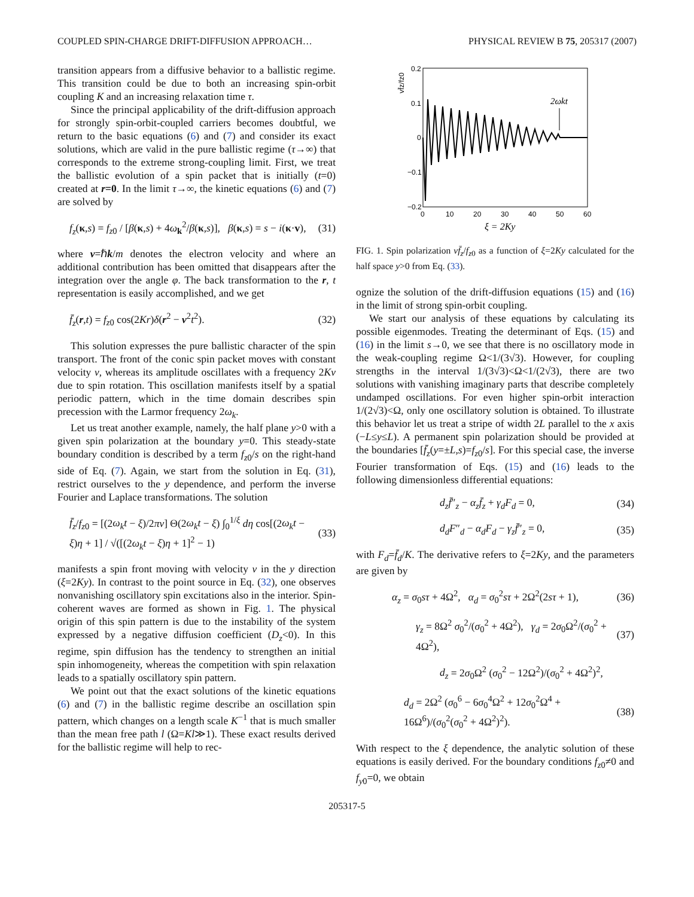COUPLED SPIN-CHARGE DRIFT-DIFFUSION APPROACH… PHYSICAL REVIEW B 75, 205317 (2007)
transition appears from a diffusive behavior to a ballistic regime. This transition could be due to both an increasing spin-orbit coupling K and an increasing relaxation time τ.
Since the principal applicability of the drift-diffusion approach for strongly spin-orbit-coupled carriers becomes doubtful, we return to the basic equations (6) and (7) and consider its exact solutions, which are valid in the pure ballistic regime (τ→∞) that corresponds to the extreme strong-coupling limit. First, we treat the ballistic evolution of a spin packet that is initially (t=0) created at r=0. In the limit τ→∞, the kinetic equations (6) and (7) are solved by
f<sub>z</sub>(κ,s) = f<sub>z0</sub> / [β(κ,s) + 4ω<sub>k</sub><sup>2</sup>/β(κ,s)], β(κ,s) = s − i(κ·v), (31)
where v=ℏk/m denotes the electron velocity and where an additional contribution has been omitted that disappears after the integration over the angle φ. The back transformation to the r, t representation is easily accomplished, and we get
f̄<sub>z</sub>(r,t) = f<sub>z0</sub> cos(2Kr)δ(r<sup>2</sup> − v<sup>2</sup>t<sup>2</sup>). (32)
This solution expresses the pure ballistic character of the spin transport. The front of the conic spin packet moves with constant velocity v, whereas its amplitude oscillates with a frequency 2Kv due to spin rotation. This oscillation manifests itself by a spatial periodic pattern, which in the time domain describes spin precession with the Larmor frequency 2ω<sub>k</sub>.
Let us treat another example, namely, the half plane y>0 with a given spin polarization at the boundary y=0. This steady-state boundary condition is described by a term f<sub>z0</sub>/s on the right-hand side of Eq. (7). Again, we start from the solution in Eq. (31), restrict ourselves to the y dependence, and perform the inverse Fourier and Laplace transformations. The solution
f̄<sub>z</sub>/f<sub>z0</sub> = [(2ω<sub>k</sub>t − ξ)/2πv] Θ(2ω<sub>k</sub>t − ξ) ∫<sub>0</sub><sup>1/ξ</sup> dη cos[(2ω<sub>k</sub>t − ξ)η + 1] / √([(2ω<sub>k</sub>t − ξ)η + 1]<sup>2</sup> − 1) (33)
manifests a spin front moving with velocity v in the y direction (ξ=2Ky). In contrast to the point source in Eq. (32), one observes nonvanishing oscillatory spin excitations also in the interior. Spin-coherent waves are formed as shown in Fig. 1. The physical origin of this spin pattern is due to the instability of the system expressed by a negative diffusion coefficient (D<sub>z</sub><0). In this regime, spin diffusion has the tendency to strengthen an initial spin inhomogeneity, whereas the competition with spin relaxation leads to a spatially oscillatory spin pattern.
We point out that the exact solutions of the kinetic equations (6) and (7) in the ballistic regime describe an oscillation spin pattern, which changes on a length scale K<sup>−1</sup> that is much smaller than the mean free path l (Ω=Kl≫1). These exact results derived for the ballistic regime will help to rec-
vf̄z/fz0
0.2
0.1
0
−0.1
−0.2
0
10
20
30
40
50
60
ξ = 2Ky
2ωkt
FIG. 1. Spin polarization vf̄<sub>z</sub>/f<sub>z0</sub> as a function of ξ=2Ky calculated for the half space y>0 from Eq. (33).
ognize the solution of the drift-diffusion equations (15) and (16) in the limit of strong spin-orbit coupling.
We start our analysis of these equations by calculating its possible eigenmodes. Treating the determinant of Eqs. (15) and (16) in the limit s→0, we see that there is no oscillatory mode in the weak-coupling regime Ω<1/(3√3). However, for coupling strengths in the interval 1/(3√3)<Ω<1/(2√3), there are two solutions with vanishing imaginary parts that describe completely undamped oscillations. For even higher spin-orbit interaction 1/(2√3)<Ω, only one oscillatory solution is obtained. To illustrate this behavior let us treat a stripe of width 2L parallel to the x axis (−L≤y≤L). A permanent spin polarization should be provided at the boundaries [f̄<sub>z</sub>(y=±L,s)=f<sub>z0</sub>/s]. For this special case, the inverse Fourier transformation of Eqs. (15) and (16) leads to the following dimensionless differential equations:
d<sub>z</sub>f̄″<sub>z</sub> − α<sub>z</sub>f̄<sub>z</sub> + γ<sub>d</sub>F<sub>d</sub> = 0, (34)
d<sub>d</sub>F″<sub>d</sub> − α<sub>d</sub>F<sub>d</sub> − γ<sub>z</sub>f̄″<sub>z</sub> = 0, (35)
with F<sub>d</sub>=f̄<sub>d</sub>/K. The derivative refers to ξ=2Ky, and the parameters are given by
α<sub>z</sub> = σ<sub>0</sub>sτ + 4Ω<sup>2</sup>, α<sub>d</sub> = σ<sub>0</sub><sup>2</sup>sτ + 2Ω<sup>2</sup>(2sτ + 1), (36)
γ<sub>z</sub> = 8Ω<sup>2</sup> σ<sub>0</sub><sup>2</sup>/(σ<sub>0</sub><sup>2</sup> + 4Ω<sup>2</sup>), γ<sub>d</sub> = 2σ<sub>0</sub>Ω<sup>2</sup>/(σ<sub>0</sub><sup>2</sup> + 4Ω<sup>2</sup>), (37)
d<sub>z</sub> = 2σ<sub>0</sub>Ω<sup>2</sup> (σ<sub>0</sub><sup>2</sup> − 12Ω<sup>2</sup>)/(σ<sub>0</sub><sup>2</sup> + 4Ω<sup>2</sup>)<sup>2</sup>,
d<sub>d</sub> = 2Ω<sup>2</sup> (σ<sub>0</sub><sup>6</sup> − 6σ<sub>0</sub><sup>4</sup>Ω<sup>2</sup> + 12σ<sub>0</sub><sup>2</sup>Ω<sup>4</sup> + 16Ω<sup>6</sup>)/(σ<sub>0</sub><sup>2</sup>(σ<sub>0</sub><sup>2</sup> + 4Ω<sup>2</sup>)<sup>2</sup>). (38)
With respect to the ξ dependence, the analytic solution of these equations is easily derived. For the boundary conditions f<sub>z0</sub>≠0 and f<sub>y0</sub>=0, we obtain
205317-5